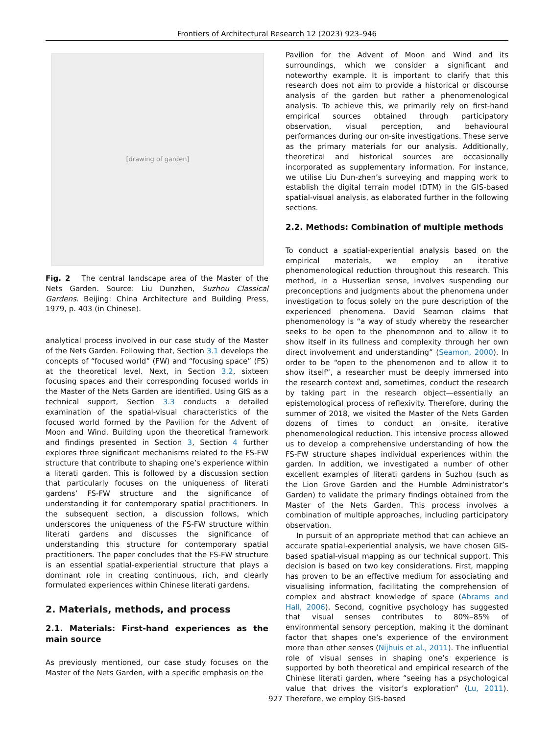Frontiers of Architectural Research 12 (2023) 923–946
[drawing of garden]
Fig. 2 The central landscape area of the Master of the Nets Garden. Source: Liu Dunzhen, Suzhou Classical Gardens. Beijing: China Architecture and Building Press, 1979, p. 403 (in Chinese).
analytical process involved in our case study of the Master of the Nets Garden. Following that, Section 3.1 develops the concepts of “focused world” (FW) and “focusing space” (FS) at the theoretical level. Next, in Section 3.2, sixteen focusing spaces and their corresponding focused worlds in the Master of the Nets Garden are identified. Using GIS as a technical support, Section 3.3 conducts a detailed examination of the spatial-visual characteristics of the focused world formed by the Pavilion for the Advent of Moon and Wind. Building upon the theoretical framework and findings presented in Section 3, Section 4 further explores three significant mechanisms related to the FS-FW structure that contribute to shaping one’s experience within a literati garden. This is followed by a discussion section that particularly focuses on the uniqueness of literati gardens’ FS-FW structure and the significance of understanding it for contemporary spatial practitioners. In the subsequent section, a discussion follows, which underscores the uniqueness of the FS-FW structure within literati gardens and discusses the significance of understanding this structure for contemporary spatial practitioners. The paper concludes that the FS-FW structure is an essential spatial-experiential structure that plays a dominant role in creating continuous, rich, and clearly formulated experiences within Chinese literati gardens.
2. Materials, methods, and process
2.1. Materials: First-hand experiences as the main source
As previously mentioned, our case study focuses on the Master of the Nets Garden, with a specific emphasis on the
Pavilion for the Advent of Moon and Wind and its surroundings, which we consider a significant and noteworthy example. It is important to clarify that this research does not aim to provide a historical or discourse analysis of the garden but rather a phenomenological analysis. To achieve this, we primarily rely on first-hand empirical sources obtained through participatory observation, visual perception, and behavioural performances during our on-site investigations. These serve as the primary materials for our analysis. Additionally, theoretical and historical sources are occasionally incorporated as supplementary information. For instance, we utilise Liu Dun-zhen’s surveying and mapping work to establish the digital terrain model (DTM) in the GIS-based spatial-visual analysis, as elaborated further in the following sections.
2.2. Methods: Combination of multiple methods
To conduct a spatial-experiential analysis based on the empirical materials, we employ an iterative phenomenological reduction throughout this research. This method, in a Husserlian sense, involves suspending our preconceptions and judgments about the phenomena under investigation to focus solely on the pure description of the experienced phenomena. David Seamon claims that phenomenology is “a way of study whereby the researcher seeks to be open to the phenomenon and to allow it to show itself in its fullness and complexity through her own direct involvement and understanding” (Seamon, 2000). In order to be “open to the phenomenon and to allow it to show itself”, a researcher must be deeply immersed into the research context and, sometimes, conduct the research by taking part in the research object—essentially an epistemological process of reflexivity. Therefore, during the summer of 2018, we visited the Master of the Nets Garden dozens of times to conduct an on-site, iterative phenomenological reduction. This intensive process allowed us to develop a comprehensive understanding of how the FS-FW structure shapes individual experiences within the garden. In addition, we investigated a number of other excellent examples of literati gardens in Suzhou (such as the Lion Grove Garden and the Humble Administrator’s Garden) to validate the primary findings obtained from the Master of the Nets Garden. This process involves a combination of multiple approaches, including participatory observation.
In pursuit of an appropriate method that can achieve an accurate spatial-experiential analysis, we have chosen GIS-based spatial-visual mapping as our technical support. This decision is based on two key considerations. First, mapping has proven to be an effective medium for associating and visualising information, facilitating the comprehension of complex and abstract knowledge of space (Abrams and Hall, 2006). Second, cognitive psychology has suggested that visual senses contributes to 80%–85% of environmental sensory perception, making it the dominant factor that shapes one’s experience of the environment more than other senses (Nijhuis et al., 2011). The influential role of visual senses in shaping one’s experience is supported by both theoretical and empirical research of the Chinese literati garden, where “seeing has a psychological value that drives the visitor’s exploration” (Lu, 2011). Therefore, we employ GIS-based
927